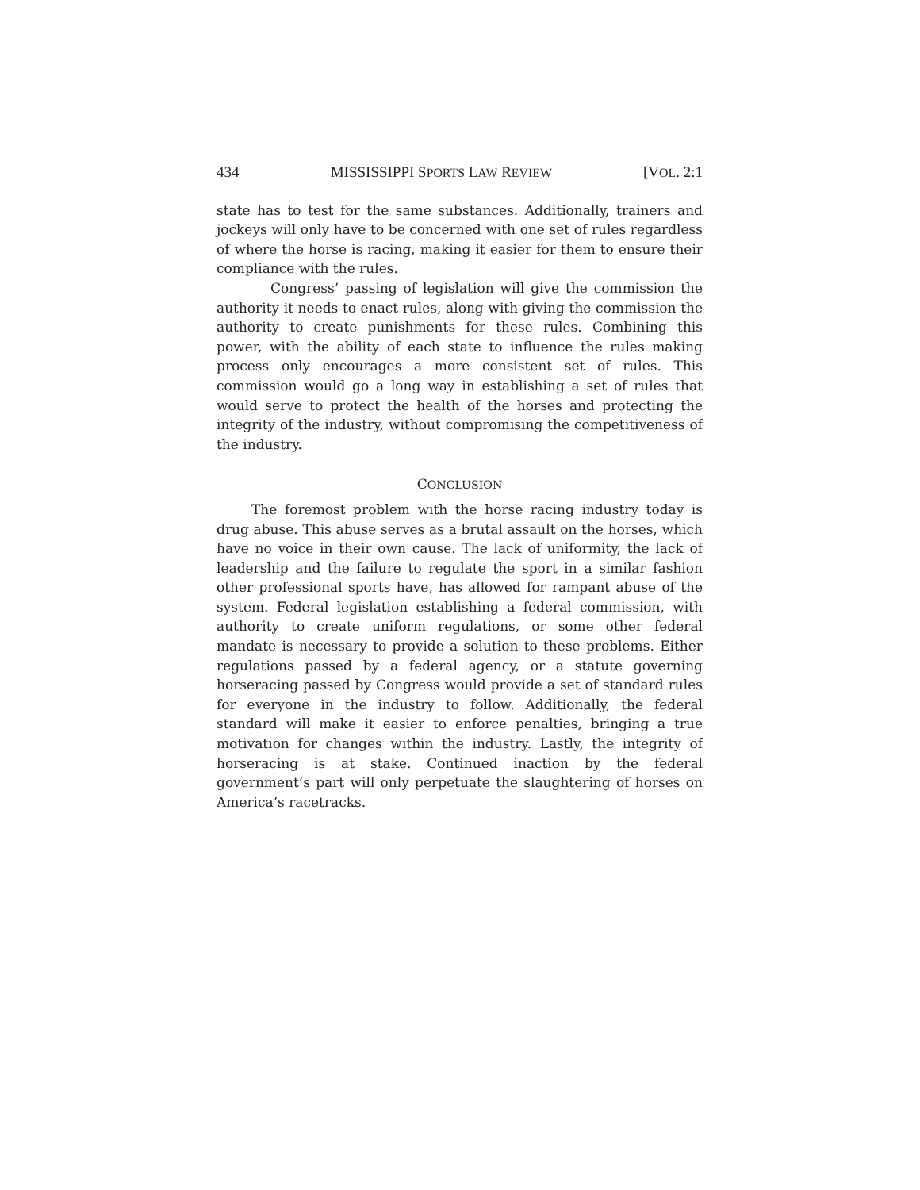434 MISSISSIPPI SPORTS LAW REVIEW [VOL. 2:1
state has to test for the same substances. Additionally, trainers and jockeys will only have to be concerned with one set of rules regardless of where the horse is racing, making it easier for them to ensure their compliance with the rules.
Congress’ passing of legislation will give the commission the authority it needs to enact rules, along with giving the commission the authority to create punishments for these rules. Combining this power, with the ability of each state to influence the rules making process only encourages a more consistent set of rules. This commission would go a long way in establishing a set of rules that would serve to protect the health of the horses and protecting the integrity of the industry, without compromising the competitiveness of the industry.
CONCLUSION
The foremost problem with the horse racing industry today is drug abuse. This abuse serves as a brutal assault on the horses, which have no voice in their own cause. The lack of uniformity, the lack of leadership and the failure to regulate the sport in a similar fashion other professional sports have, has allowed for rampant abuse of the system. Federal legislation establishing a federal commission, with authority to create uniform regulations, or some other federal mandate is necessary to provide a solution to these problems. Either regulations passed by a federal agency, or a statute governing horseracing passed by Congress would provide a set of standard rules for everyone in the industry to follow. Additionally, the federal standard will make it easier to enforce penalties, bringing a true motivation for changes within the industry. Lastly, the integrity of horseracing is at stake. Continued inaction by the federal government’s part will only perpetuate the slaughtering of horses on America’s racetracks.